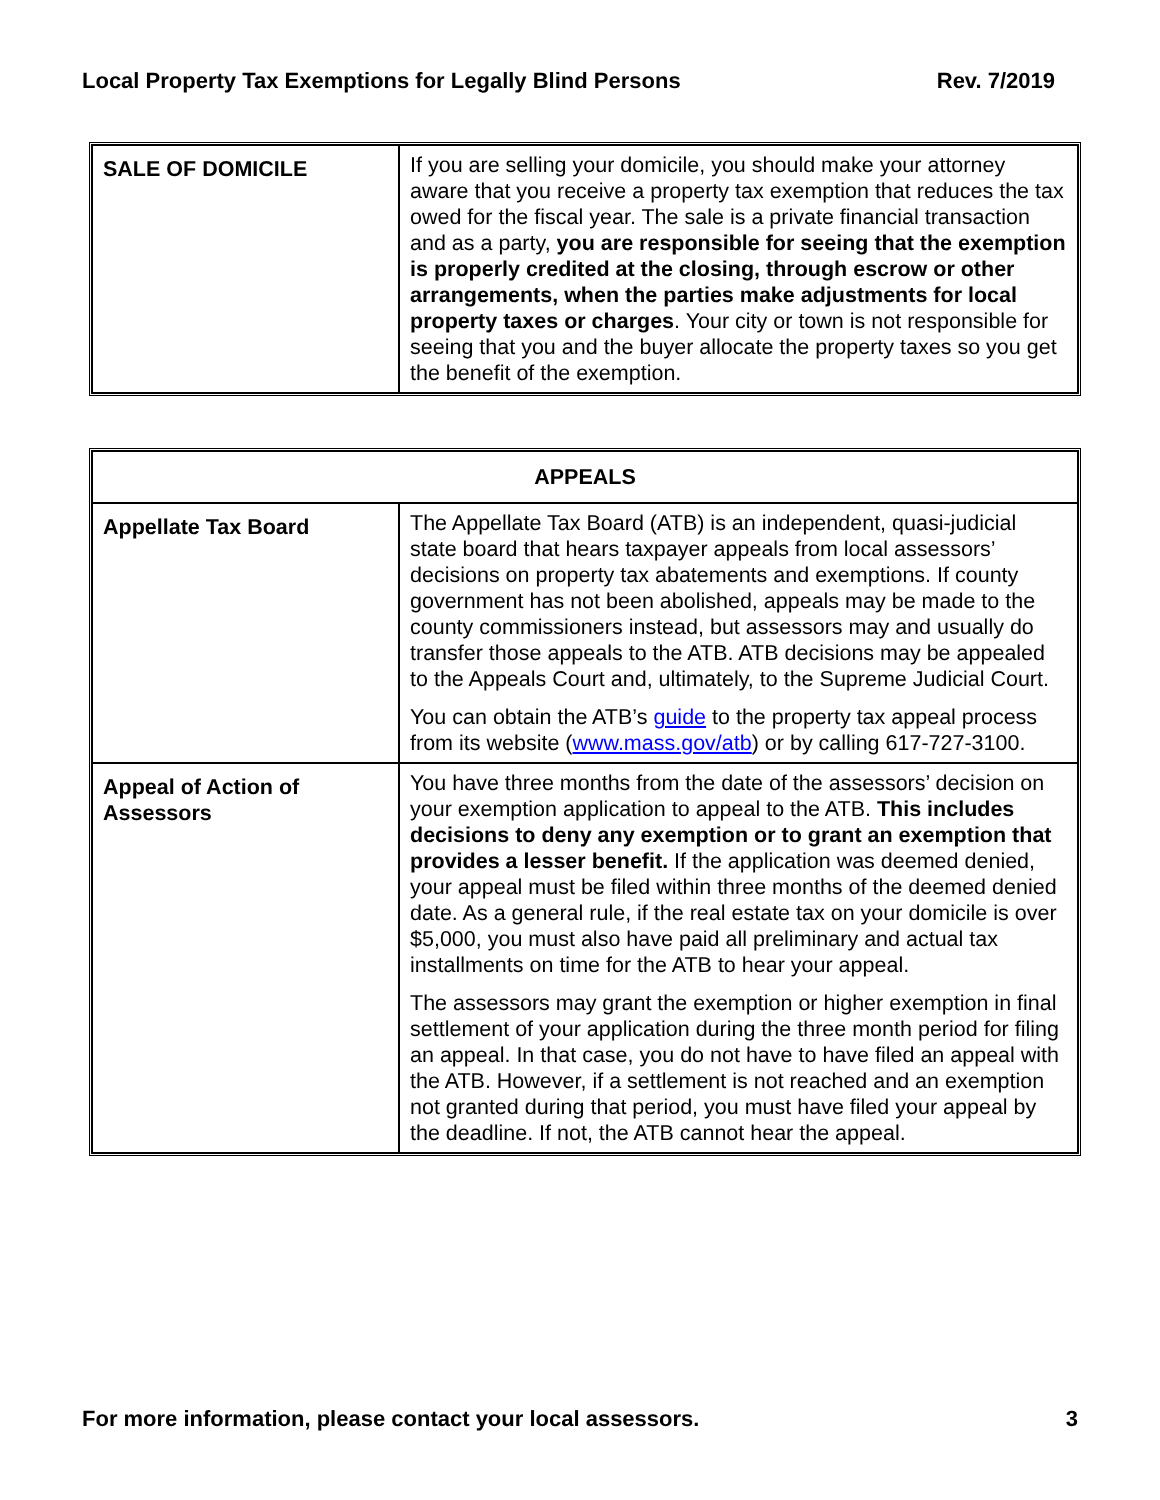Local Property Tax Exemptions for Legally Blind Persons Rev. 7/2019
| SALE OF DOMICILE | If you are selling your domicile, you should make your attorney aware that you receive a property tax exemption that reduces the tax owed for the fiscal year. The sale is a private financial transaction and as a party, you are responsible for seeing that the exemption is properly credited at the closing, through escrow or other arrangements, when the parties make adjustments for local property taxes or charges . Your city or town is not responsible for seeing that you and the buyer allocate the property taxes so you get the benefit of the exemption. |
| APPEALS | |
| --- | --- |
| Appellate Tax Board | The Appellate Tax Board (ATB) is an independent, quasi-judicial state board that hears taxpayer appeals from local assessors’ decisions on property tax abatements and exemptions. If county government has not been abolished, appeals may be made to the county commissioners instead, but assessors may and usually do transfer those appeals to the ATB. ATB decisions may be appealed to the Appeals Court and, ultimately, to the Supreme Judicial Court. You can obtain the ATB’s guide to the property tax appeal process from its website ( www.mass.gov/atb ) or by calling 617-727-3100. |
| Appeal of Action of Assessors | You have three months from the date of the assessors’ decision on your exemption application to appeal to the ATB. This includes decisions to deny any exemption or to grant an exemption that provides a lesser benefit. If the application was deemed denied, your appeal must be filed within three months of the deemed denied date. As a general rule, if the real estate tax on your domicile is over $5,000, you must also have paid all preliminary and actual tax installments on time for the ATB to hear your appeal. The assessors may grant the exemption or higher exemption in final settlement of your application during the three month period for filing an appeal. In that case, you do not have to have filed an appeal with the ATB. However, if a settlement is not reached and an exemption not granted during that period, you must have filed your appeal by the deadline. If not, the ATB cannot hear the appeal. |
For more information, please contact your local assessors. 3